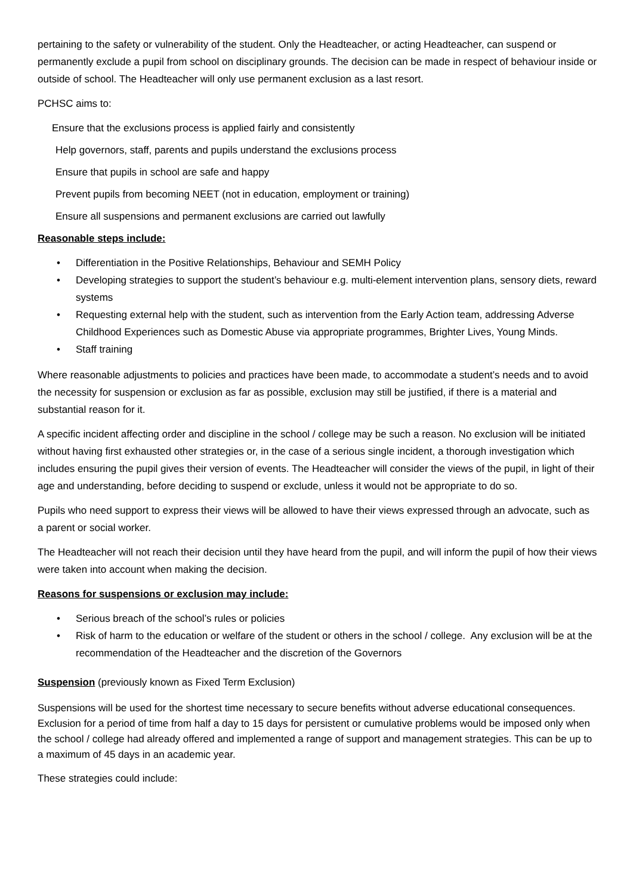pertaining to the safety or vulnerability of the student. Only the Headteacher, or acting Headteacher, can suspend or permanently exclude a pupil from school on disciplinary grounds. The decision can be made in respect of behaviour inside or outside of school. The Headteacher will only use permanent exclusion as a last resort.
PCHSC aims to:
Ensure that the exclusions process is applied fairly and consistently
Help governors, staff, parents and pupils understand the exclusions process
Ensure that pupils in school are safe and happy
Prevent pupils from becoming NEET (not in education, employment or training)
Ensure all suspensions and permanent exclusions are carried out lawfully
Reasonable steps include:
• Differentiation in the Positive Relationships, Behaviour and SEMH Policy
• Developing strategies to support the student’s behaviour e.g. multi-element intervention plans, sensory diets, reward systems
• Requesting external help with the student, such as intervention from the Early Action team, addressing Adverse Childhood Experiences such as Domestic Abuse via appropriate programmes, Brighter Lives, Young Minds.
• Staff training
Where reasonable adjustments to policies and practices have been made, to accommodate a student’s needs and to avoid the necessity for suspension or exclusion as far as possible, exclusion may still be justified, if there is a material and substantial reason for it.
A specific incident affecting order and discipline in the school / college may be such a reason. No exclusion will be initiated without having first exhausted other strategies or, in the case of a serious single incident, a thorough investigation which includes ensuring the pupil gives their version of events. The Headteacher will consider the views of the pupil, in light of their age and understanding, before deciding to suspend or exclude, unless it would not be appropriate to do so.
Pupils who need support to express their views will be allowed to have their views expressed through an advocate, such as a parent or social worker.
The Headteacher will not reach their decision until they have heard from the pupil, and will inform the pupil of how their views were taken into account when making the decision.
Reasons for suspensions or exclusion may include:
• Serious breach of the school’s rules or policies
• Risk of harm to the education or welfare of the student or others in the school / college. Any exclusion will be at the recommendation of the Headteacher and the discretion of the Governors
Suspension (previously known as Fixed Term Exclusion)
Suspensions will be used for the shortest time necessary to secure benefits without adverse educational consequences. Exclusion for a period of time from half a day to 15 days for persistent or cumulative problems would be imposed only when the school / college had already offered and implemented a range of support and management strategies. This can be up to a maximum of 45 days in an academic year.
These strategies could include: